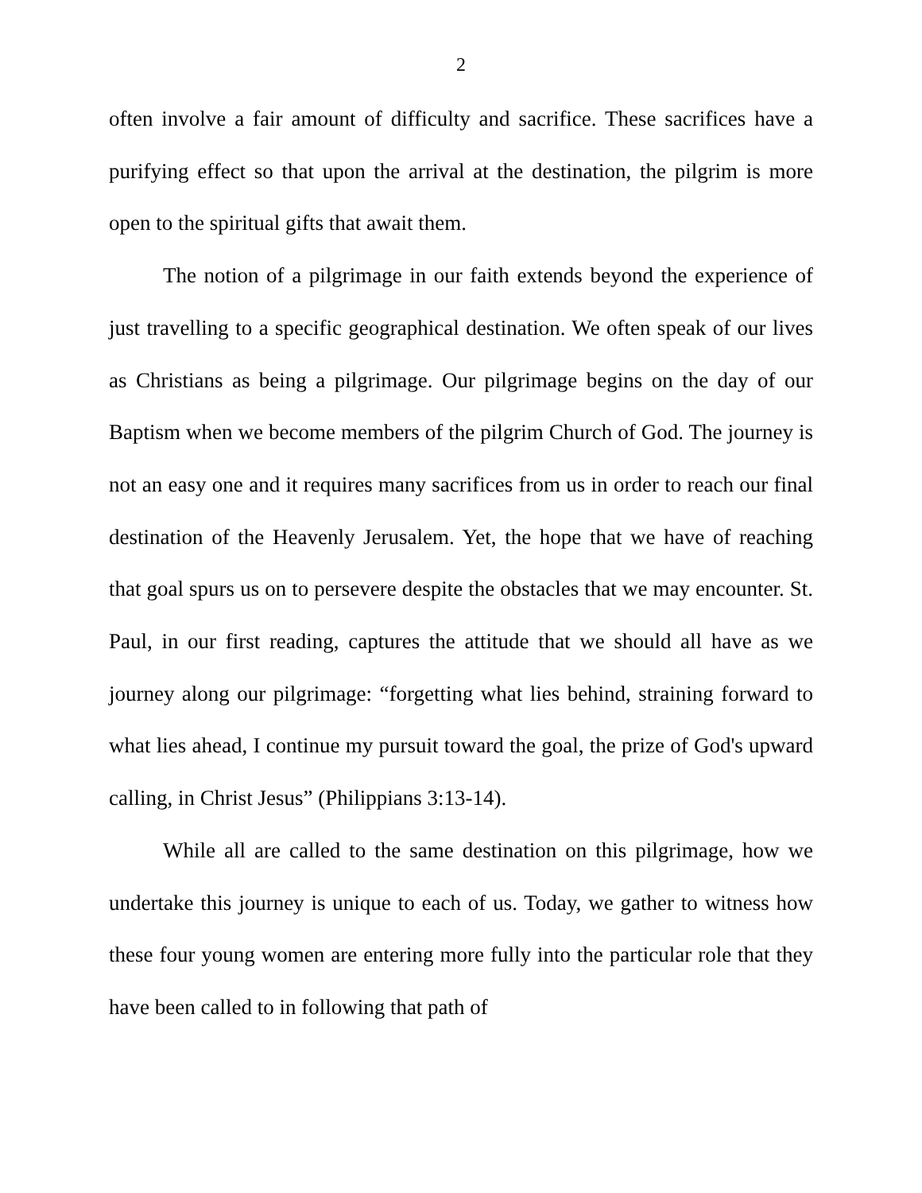2
often involve a fair amount of difficulty and sacrifice. These sacrifices have a purifying effect so that upon the arrival at the destination, the pilgrim is more open to the spiritual gifts that await them.
The notion of a pilgrimage in our faith extends beyond the experience of just travelling to a specific geographical destination. We often speak of our lives as Christians as being a pilgrimage. Our pilgrimage begins on the day of our Baptism when we become members of the pilgrim Church of God. The journey is not an easy one and it requires many sacrifices from us in order to reach our final destination of the Heavenly Jerusalem. Yet, the hope that we have of reaching that goal spurs us on to persevere despite the obstacles that we may encounter. St. Paul, in our first reading, captures the attitude that we should all have as we journey along our pilgrimage: “forgetting what lies behind, straining forward to what lies ahead, I continue my pursuit toward the goal, the prize of God's upward calling, in Christ Jesus” (Philippians 3:13-14).
While all are called to the same destination on this pilgrimage, how we undertake this journey is unique to each of us. Today, we gather to witness how these four young women are entering more fully into the particular role that they have been called to in following that path of